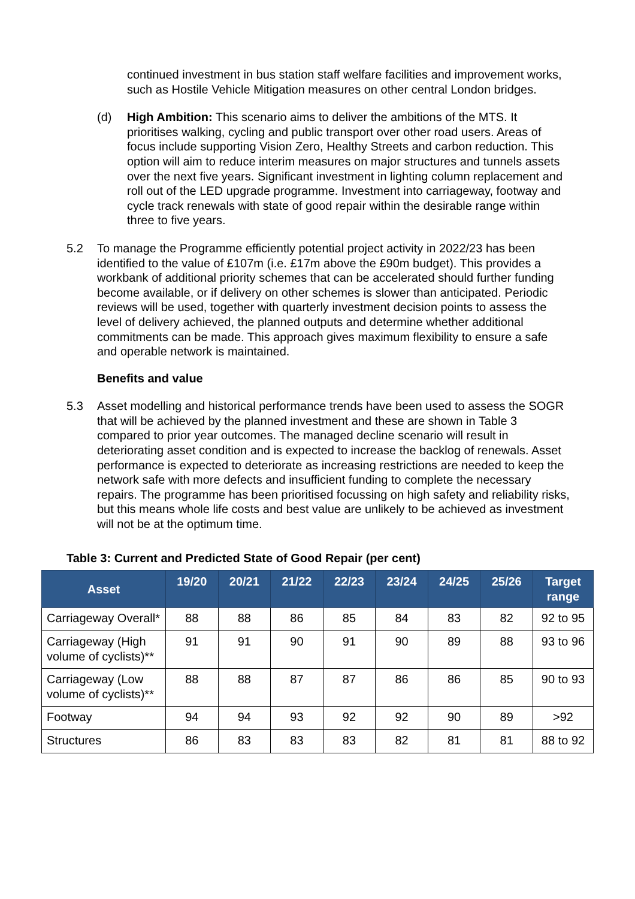continued investment in bus station staff welfare facilities and improvement works, such as Hostile Vehicle Mitigation measures on other central London bridges.
(d) High Ambition: This scenario aims to deliver the ambitions of the MTS. It prioritises walking, cycling and public transport over other road users. Areas of focus include supporting Vision Zero, Healthy Streets and carbon reduction. This option will aim to reduce interim measures on major structures and tunnels assets over the next five years. Significant investment in lighting column replacement and roll out of the LED upgrade programme. Investment into carriageway, footway and cycle track renewals with state of good repair within the desirable range within three to five years.
5.2 To manage the Programme efficiently potential project activity in 2022/23 has been identified to the value of £107m (i.e. £17m above the £90m budget). This provides a workbank of additional priority schemes that can be accelerated should further funding become available, or if delivery on other schemes is slower than anticipated. Periodic reviews will be used, together with quarterly investment decision points to assess the level of delivery achieved, the planned outputs and determine whether additional commitments can be made. This approach gives maximum flexibility to ensure a safe and operable network is maintained.
Benefits and value
5.3 Asset modelling and historical performance trends have been used to assess the SOGR that will be achieved by the planned investment and these are shown in Table 3 compared to prior year outcomes. The managed decline scenario will result in deteriorating asset condition and is expected to increase the backlog of renewals. Asset performance is expected to deteriorate as increasing restrictions are needed to keep the network safe with more defects and insufficient funding to complete the necessary repairs. The programme has been prioritised focussing on high safety and reliability risks, but this means whole life costs and best value are unlikely to be achieved as investment will not be at the optimum time.
Table 3: Current and Predicted State of Good Repair (per cent)
| Asset | 19/20 | 20/21 | 21/22 | 22/23 | 23/24 | 24/25 | 25/26 | Target range |
| --- | --- | --- | --- | --- | --- | --- | --- | --- |
| Carriageway Overall* | 88 | 88 | 86 | 85 | 84 | 83 | 82 | 92 to 95 |
| Carriageway (High volume of cyclists)** | 91 | 91 | 90 | 91 | 90 | 89 | 88 | 93 to 96 |
| Carriageway (Low volume of cyclists)** | 88 | 88 | 87 | 87 | 86 | 86 | 85 | 90 to 93 |
| Footway | 94 | 94 | 93 | 92 | 92 | 90 | 89 | >92 |
| Structures | 86 | 83 | 83 | 83 | 82 | 81 | 81 | 88 to 92 |